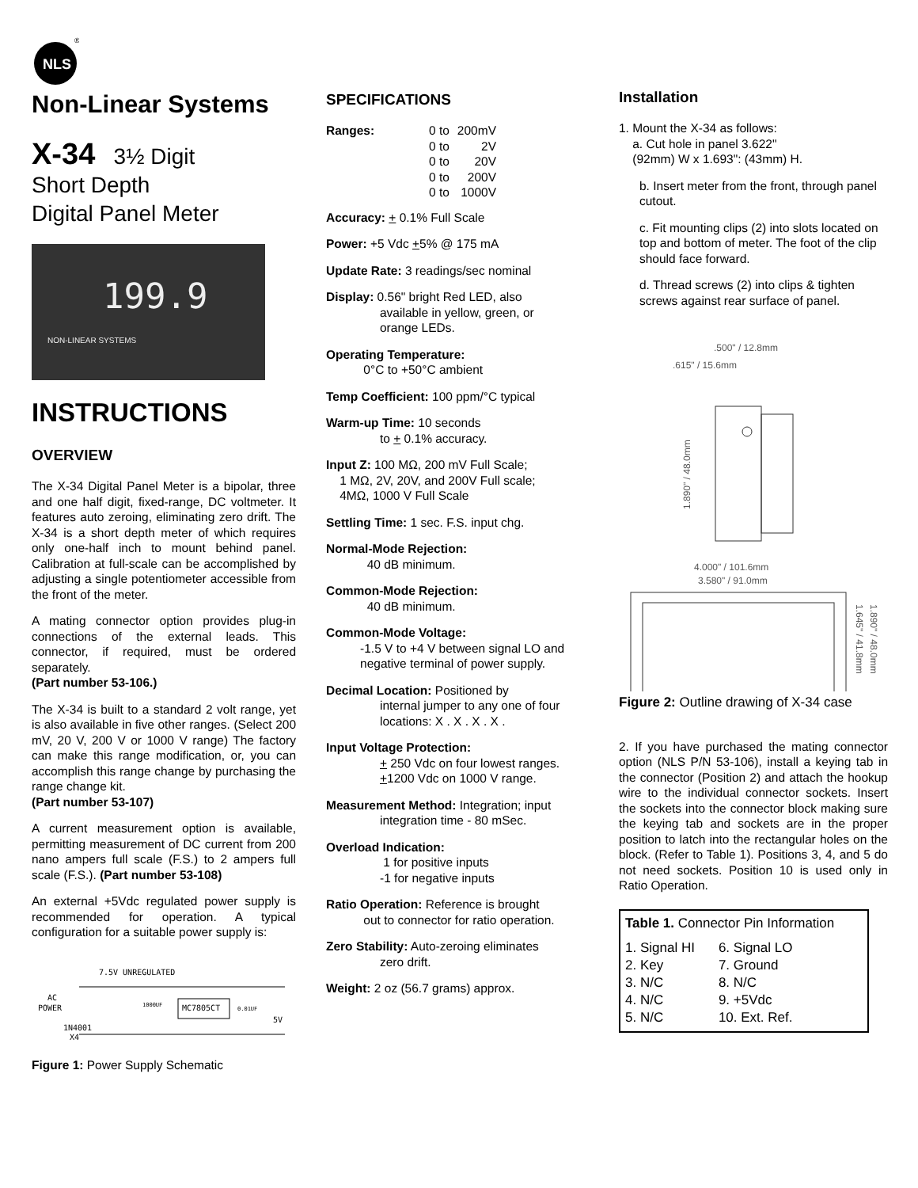NLS
®
Non-Linear Systems
X-34 3½ Digit
Short Depth
Digital Panel Meter
199.9
NON-LINEAR SYSTEMS
INSTRUCTIONS
OVERVIEW
The X-34 Digital Panel Meter is a bipolar, three and one half digit, fixed-range, DC voltmeter. It features auto zeroing, eliminating zero drift. The X-34 is a short depth meter of which requires only one-half inch to mount behind panel. Calibration at full-scale can be accomplished by adjusting a single potentiometer accessible from the front of the meter.
A mating connector option provides plug-in connections of the external leads. This connector, if required, must be ordered separately.
(Part number 53-106.)
The X-34 is built to a standard 2 volt range, yet is also available in five other ranges. (Select 200 mV, 20 V, 200 V or 1000 V range) The factory can make this range modification, or, you can accomplish this range change by purchasing the range change kit.
(Part number 53-107)
A current measurement option is available, permitting measurement of DC current from 200 nano ampers full scale (F.S.) to 2 ampers full scale (F.S.). (Part number 53-108)
An external +5Vdc regulated power supply is recommended for operation. A typical configuration for a suitable power supply is:
7.5V UNREGULATED
AC
POWER
1N4001
X4
1000UF
MC7805CT
0.01UF
5V
Figure 1: Power Supply Schematic
SPECIFICATIONS
| Ranges: | 0 to | 200mV |
| | 0 to | 2V |
| | 0 to | 20V |
| | 0 to | 200V |
| | 0 to | 1000V |
Accuracy: + 0.1% Full Scale
Power: +5 Vdc +5% @ 175 mA
Update Rate: 3 readings/sec nominal
Display: 0.56" bright Red LED, also
available in yellow, green, or
orange LEDs.
Operating Temperature:
0°C to +50°C ambient
Temp Coefficient: 100 ppm/°C typical
Warm-up Time: 10 seconds
to + 0.1% accuracy.
Input Z: 100 MΩ, 200 mV Full Scale;
1 MΩ, 2V, 20V, and 200V Full scale;
4MΩ, 1000 V Full Scale
Settling Time: 1 sec. F.S. input chg.
Normal-Mode Rejection:
40 dB minimum.
Common-Mode Rejection:
40 dB minimum.
Common-Mode Voltage:
-1.5 V to +4 V between signal LO and
negative terminal of power supply.
Decimal Location: Positioned by
internal jumper to any one of four
locations: X . X . X . X .
Input Voltage Protection:
+ 250 Vdc on four lowest ranges.
+1200 Vdc on 1000 V range.
Measurement Method: Integration; input
integration time - 80 mSec.
Overload Indication:
1 for positive inputs
-1 for negative inputs
Ratio Operation: Reference is brought
out to connector for ratio operation.
Zero Stability: Auto-zeroing eliminates
zero drift.
Weight: 2 oz (56.7 grams) approx.
Installation
1. Mount the X-34 as follows:
a. Cut hole in panel 3.622"
(92mm) W x 1.693": (43mm) H.
b. Insert meter from the front, through panel cutout.
c. Fit mounting clips (2) into slots located on top and bottom of meter. The foot of the clip should face forward.
d. Thread screws (2) into clips & tighten screws against rear surface of panel.
.500" / 12.8mm
.615" / 15.6mm
1.890" / 48.0mm
4.000" / 101.6mm
3.580" / 91.0mm
1.645" / 41.8mm
1.890" / 48.0mm
Figure 2: Outline drawing of X-34 case
2. If you have purchased the mating connector option (NLS P/N 53-106), install a keying tab in the connector (Position 2) and attach the hookup wire to the individual connector sockets. Insert the sockets into the connector block making sure the keying tab and sockets are in the proper position to latch into the rectangular holes on the block. (Refer to Table 1). Positions 3, 4, and 5 do not need sockets. Position 10 is used only in Ratio Operation.
Table 1. Connector Pin Information
| 1. Signal HI | 6. Signal LO |
| 2. Key | 7. Ground |
| 3. N/C | 8. N/C |
| 4. N/C | 9. +5Vdc |
| 5. N/C | 10. Ext. Ref. |